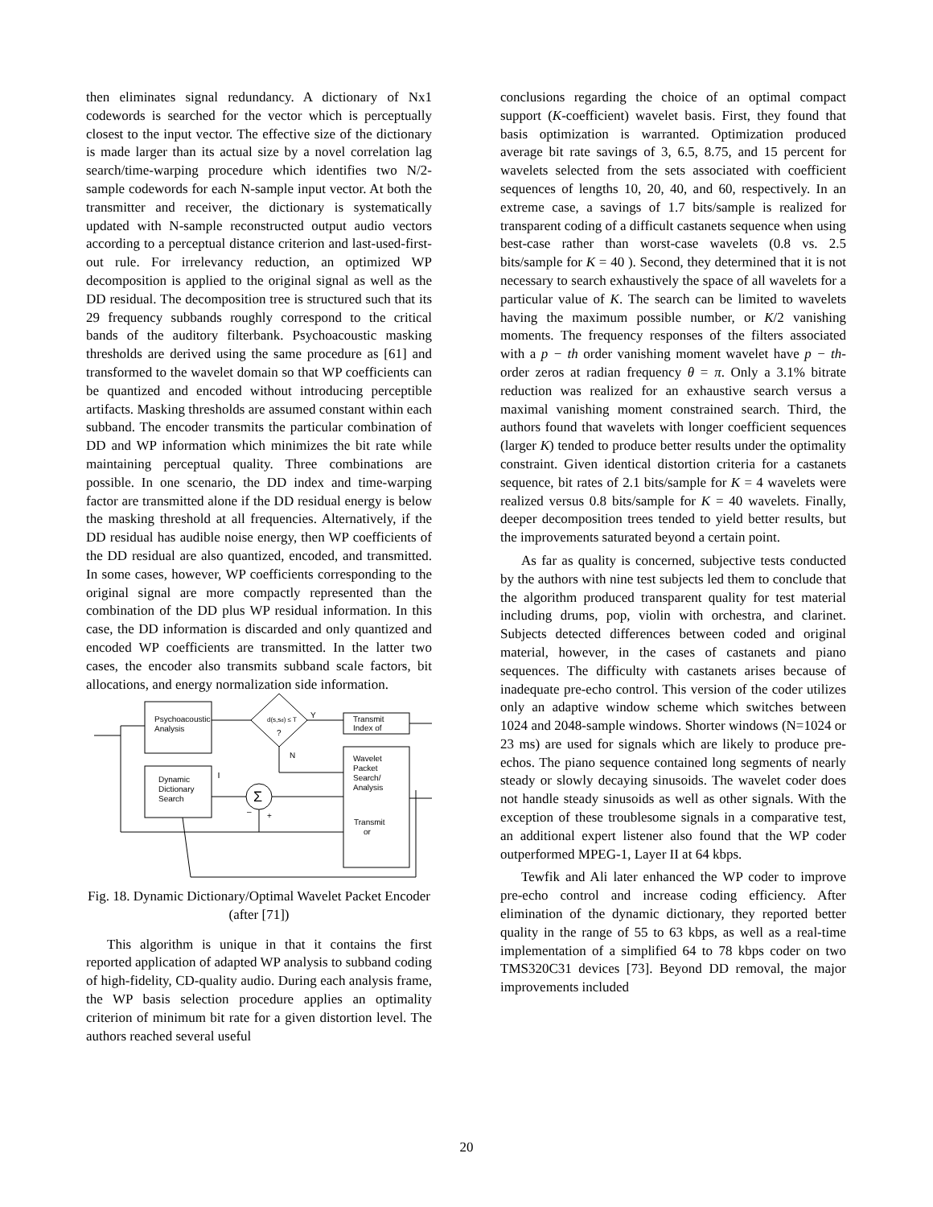then eliminates signal redundancy. A dictionary of Nx1 codewords is searched for the vector which is perceptually closest to the input vector. The effective size of the dictionary is made larger than its actual size by a novel correlation lag search/time-warping procedure which identifies two N/2-sample codewords for each N-sample input vector. At both the transmitter and receiver, the dictionary is systematically updated with N-sample reconstructed output audio vectors according to a perceptual distance criterion and last-used-first-out rule. For irrelevancy reduction, an optimized WP decomposition is applied to the original signal as well as the DD residual. The decomposition tree is structured such that its 29 frequency subbands roughly correspond to the critical bands of the auditory filterbank. Psychoacoustic masking thresholds are derived using the same procedure as [61] and transformed to the wavelet domain so that WP coefficients can be quantized and encoded without introducing perceptible artifacts. Masking thresholds are assumed constant within each subband. The encoder transmits the particular combination of DD and WP information which minimizes the bit rate while maintaining perceptual quality. Three combinations are possible. In one scenario, the DD index and time-warping factor are transmitted alone if the DD residual energy is below the masking threshold at all frequencies. Alternatively, if the DD residual has audible noise energy, then WP coefficients of the DD residual are also quantized, encoded, and transmitted. In some cases, however, WP coefficients corresponding to the original signal are more compactly represented than the combination of the DD plus WP residual information. In this case, the DD information is discarded and only quantized and encoded WP coefficients are transmitted. In the latter two cases, the encoder also transmits subband scale factors, bit allocations, and energy normalization side information.
Psychoacoustic
Analysis
Dynamic
Dictionary
Search
d(s,sd) ≤ T
?
Y
N
Transmit
Index of
Wavelet
Packet
Search/
Analysis
Transmit
or
Σ
–
+
Fig. 18. Dynamic Dictionary/Optimal Wavelet Packet Encoder (after [71])
This algorithm is unique in that it contains the first reported application of adapted WP analysis to subband coding of high-fidelity, CD-quality audio. During each analysis frame, the WP basis selection procedure applies an optimality criterion of minimum bit rate for a given distortion level. The authors reached several useful
conclusions regarding the choice of an optimal compact support (K-coefficient) wavelet basis. First, they found that basis optimization is warranted. Optimization produced average bit rate savings of 3, 6.5, 8.75, and 15 percent for wavelets selected from the sets associated with coefficient sequences of lengths 10, 20, 40, and 60, respectively. In an extreme case, a savings of 1.7 bits/sample is realized for transparent coding of a difficult castanets sequence when using best-case rather than worst-case wavelets (0.8 vs. 2.5 bits/sample for K = 40 ). Second, they determined that it is not necessary to search exhaustively the space of all wavelets for a particular value of K. The search can be limited to wavelets having the maximum possible number, or K/2 vanishing moments. The frequency responses of the filters associated with a p − th order vanishing moment wavelet have p − th-order zeros at radian frequency θ = π. Only a 3.1% bitrate reduction was realized for an exhaustive search versus a maximal vanishing moment constrained search. Third, the authors found that wavelets with longer coefficient sequences (larger K) tended to produce better results under the optimality constraint. Given identical distortion criteria for a castanets sequence, bit rates of 2.1 bits/sample for K = 4 wavelets were realized versus 0.8 bits/sample for K = 40 wavelets. Finally, deeper decomposition trees tended to yield better results, but the improvements saturated beyond a certain point.
As far as quality is concerned, subjective tests conducted by the authors with nine test subjects led them to conclude that the algorithm produced transparent quality for test material including drums, pop, violin with orchestra, and clarinet. Subjects detected differences between coded and original material, however, in the cases of castanets and piano sequences. The difficulty with castanets arises because of inadequate pre-echo control. This version of the coder utilizes only an adaptive window scheme which switches between 1024 and 2048-sample windows. Shorter windows (N=1024 or 23 ms) are used for signals which are likely to produce pre-echos. The piano sequence contained long segments of nearly steady or slowly decaying sinusoids. The wavelet coder does not handle steady sinusoids as well as other signals. With the exception of these troublesome signals in a comparative test, an additional expert listener also found that the WP coder outperformed MPEG-1, Layer II at 64 kbps.
Tewfik and Ali later enhanced the WP coder to improve pre-echo control and increase coding efficiency. After elimination of the dynamic dictionary, they reported better quality in the range of 55 to 63 kbps, as well as a real-time implementation of a simplified 64 to 78 kbps coder on two TMS320C31 devices [73]. Beyond DD removal, the major improvements included
20